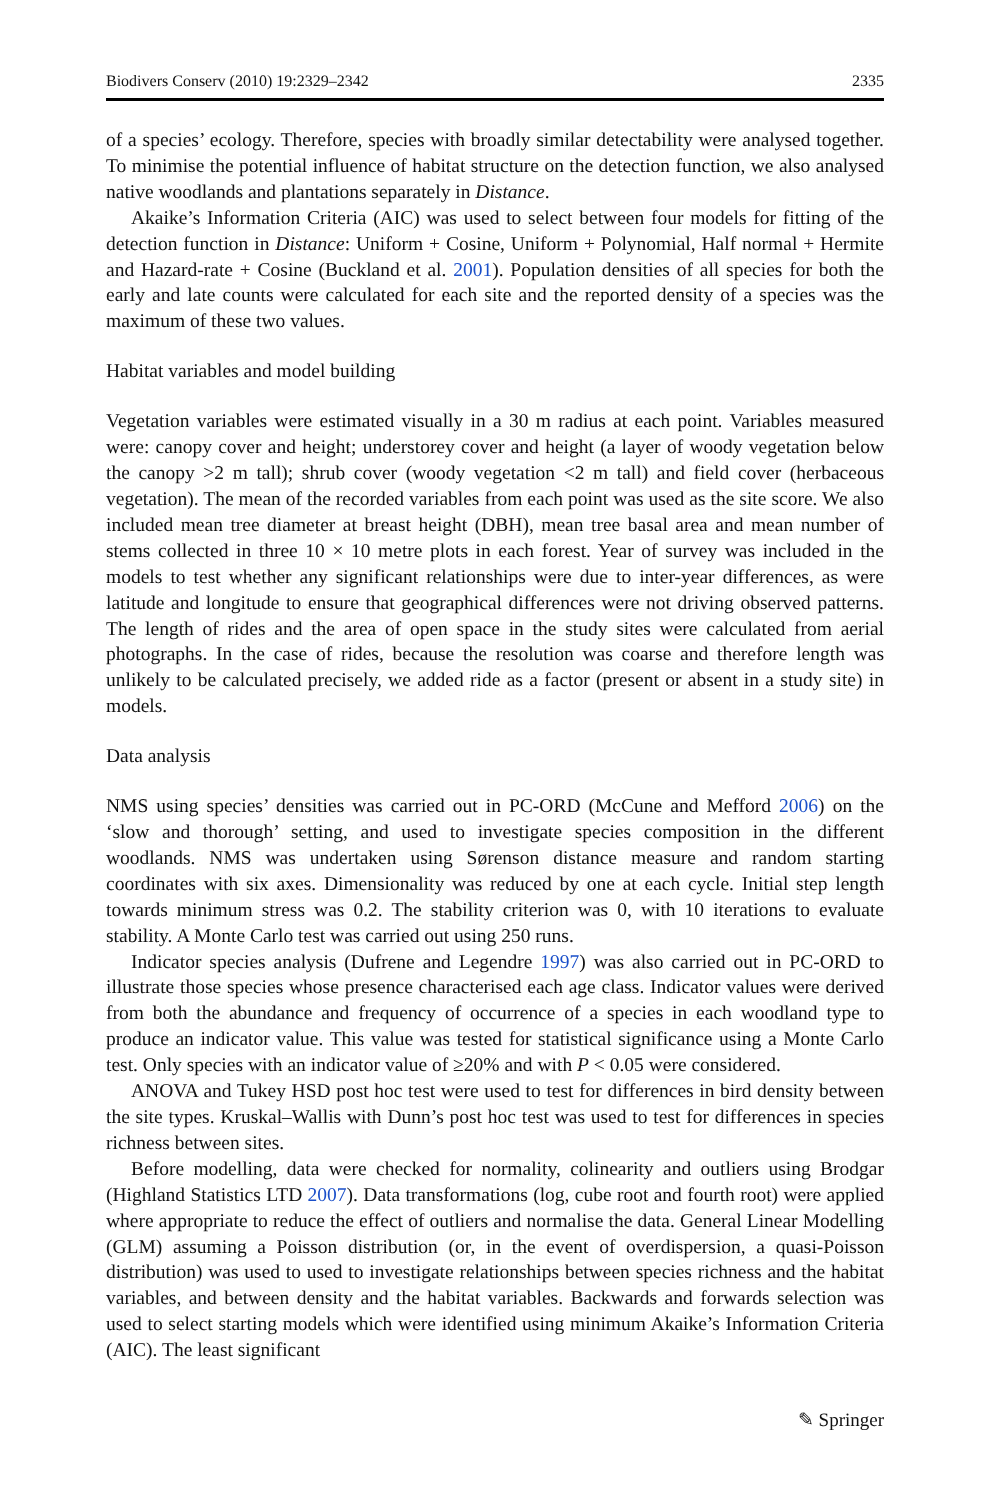Biodivers Conserv (2010) 19:2329–2342 2335
of a species’ ecology. Therefore, species with broadly similar detectability were analysed together. To minimise the potential influence of habitat structure on the detection function, we also analysed native woodlands and plantations separately in Distance.
Akaike’s Information Criteria (AIC) was used to select between four models for fitting of the detection function in Distance: Uniform + Cosine, Uniform + Polynomial, Half normal + Hermite and Hazard-rate + Cosine (Buckland et al. 2001). Population densities of all species for both the early and late counts were calculated for each site and the reported density of a species was the maximum of these two values.
Habitat variables and model building
Vegetation variables were estimated visually in a 30 m radius at each point. Variables measured were: canopy cover and height; understorey cover and height (a layer of woody vegetation below the canopy >2 m tall); shrub cover (woody vegetation <2 m tall) and field cover (herbaceous vegetation). The mean of the recorded variables from each point was used as the site score. We also included mean tree diameter at breast height (DBH), mean tree basal area and mean number of stems collected in three 10 × 10 metre plots in each forest. Year of survey was included in the models to test whether any significant relationships were due to inter-year differences, as were latitude and longitude to ensure that geographical differences were not driving observed patterns. The length of rides and the area of open space in the study sites were calculated from aerial photographs. In the case of rides, because the resolution was coarse and therefore length was unlikely to be calculated precisely, we added ride as a factor (present or absent in a study site) in models.
Data analysis
NMS using species’ densities was carried out in PC-ORD (McCune and Mefford 2006) on the ‘slow and thorough’ setting, and used to investigate species composition in the different woodlands. NMS was undertaken using Sørenson distance measure and random starting coordinates with six axes. Dimensionality was reduced by one at each cycle. Initial step length towards minimum stress was 0.2. The stability criterion was 0, with 10 iterations to evaluate stability. A Monte Carlo test was carried out using 250 runs.
Indicator species analysis (Dufrene and Legendre 1997) was also carried out in PC-ORD to illustrate those species whose presence characterised each age class. Indicator values were derived from both the abundance and frequency of occurrence of a species in each woodland type to produce an indicator value. This value was tested for statistical significance using a Monte Carlo test. Only species with an indicator value of ≥20% and with P < 0.05 were considered.
ANOVA and Tukey HSD post hoc test were used to test for differences in bird density between the site types. Kruskal–Wallis with Dunn’s post hoc test was used to test for differences in species richness between sites.
Before modelling, data were checked for normality, colinearity and outliers using Brodgar (Highland Statistics LTD 2007). Data transformations (log, cube root and fourth root) were applied where appropriate to reduce the effect of outliers and normalise the data. General Linear Modelling (GLM) assuming a Poisson distribution (or, in the event of overdispersion, a quasi-Poisson distribution) was used to used to investigate relationships between species richness and the habitat variables, and between density and the habitat variables. Backwards and forwards selection was used to select starting models which were identified using minimum Akaike’s Information Criteria (AIC). The least significant
✎ Springer